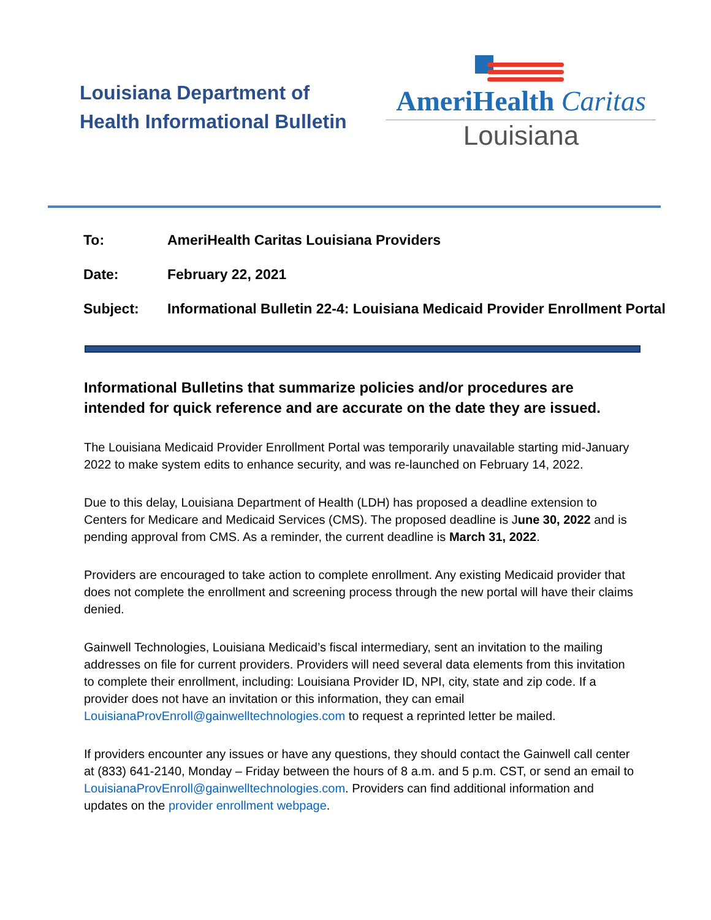Louisiana Department of
Health Informational Bulletin
AmeriHealth Caritas
Louisiana
| To: | AmeriHealth Caritas Louisiana Providers |
| Date: | February 22, 2021 |
| Subject: | Informational Bulletin 22-4: Louisiana Medicaid Provider Enrollment Portal |
Informational Bulletins that summarize policies and/or procedures are intended for quick reference and are accurate on the date they are issued.
The Louisiana Medicaid Provider Enrollment Portal was temporarily unavailable starting mid-January 2022 to make system edits to enhance security, and was re-launched on February 14, 2022.
Due to this delay, Louisiana Department of Health (LDH) has proposed a deadline extension to Centers for Medicare and Medicaid Services (CMS). The proposed deadline is June 30, 2022 and is pending approval from CMS. As a reminder, the current deadline is March 31, 2022.
Providers are encouraged to take action to complete enrollment. Any existing Medicaid provider that does not complete the enrollment and screening process through the new portal will have their claims denied.
Gainwell Technologies, Louisiana Medicaid’s fiscal intermediary, sent an invitation to the mailing addresses on file for current providers. Providers will need several data elements from this invitation to complete their enrollment, including: Louisiana Provider ID, NPI, city, state and zip code. If a provider does not have an invitation or this information, they can email LouisianaProvEnroll@gainwelltechnologies.com to request a reprinted letter be mailed.
If providers encounter any issues or have any questions, they should contact the Gainwell call center at (833) 641-2140, Monday – Friday between the hours of 8 a.m. and 5 p.m. CST, or send an email to LouisianaProvEnroll@gainwelltechnologies.com. Providers can find additional information and updates on the provider enrollment webpage.